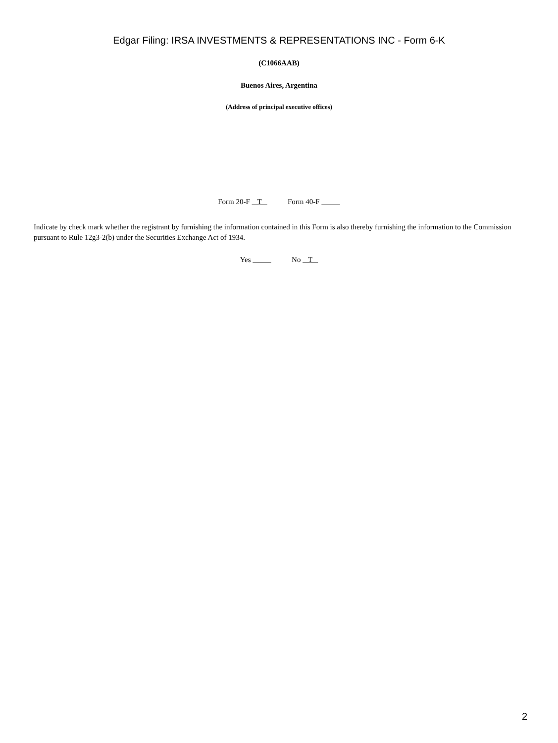Edgar Filing: IRSA INVESTMENTS & REPRESENTATIONS INC - Form 6-K
(C1066AAB)
Buenos Aires, Argentina
(Address of principal executive offices)
Form 20-F T Form 40-F
Indicate by check mark whether the registrant by furnishing the information contained in this Form is also thereby furnishing the information to the Commission pursuant to Rule 12g3-2(b) under the Securities Exchange Act of 1934.
Yes No T
2